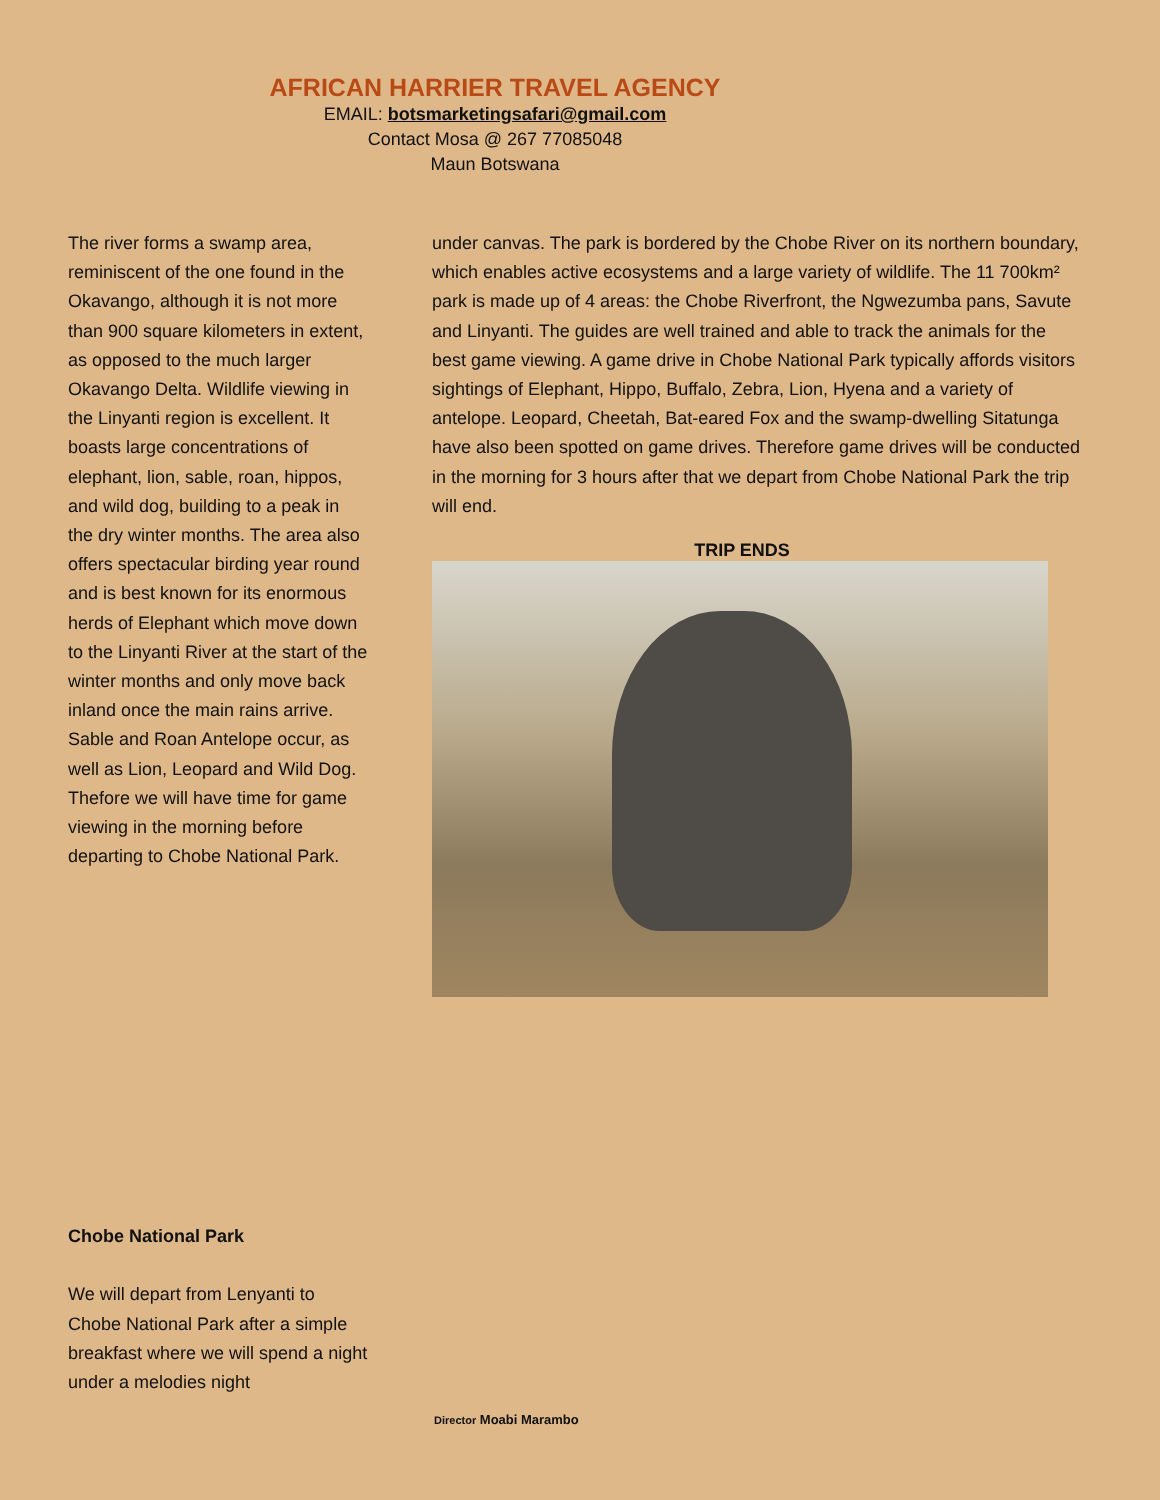AFRICAN HARRIER TRAVEL AGENCY
EMAIL: botsmarketingsafari@gmail.com
Contact Mosa @ 267 77085048
Maun Botswana
The river forms a swamp area, reminiscent of the one found in the Okavango, although it is not more than 900 square kilometers in extent, as opposed to the much larger Okavango Delta. Wildlife viewing in the Linyanti region is excellent. It boasts large concentrations of elephant, lion, sable, roan, hippos, and wild dog, building to a peak in the dry winter months. The area also offers spectacular birding year round and is best known for its enormous herds of Elephant which move down to the Linyanti River at the start of the winter months and only move back inland once the main rains arrive. Sable and Roan Antelope occur, as well as Lion, Leopard and Wild Dog. Thefore we will have time for game viewing in the morning before departing to Chobe National Park.
under canvas. The park is bordered by the Chobe River on its northern boundary, which enables active ecosystems and a large variety of wildlife. The 11 700km² park is made up of 4 areas: the Chobe Riverfront, the Ngwezumba pans, Savute and Linyanti. The guides are well trained and able to track the animals for the best game viewing. A game drive in Chobe National Park typically affords visitors sightings of Elephant, Hippo, Buffalo, Zebra, Lion, Hyena and a variety of antelope. Leopard, Cheetah, Bat-eared Fox and the swamp-dwelling Sitatunga have also been spotted on game drives. Therefore game drives will be conducted in the morning for 3 hours after that we depart from Chobe National Park the trip will end.
TRIP ENDS
Chobe National Park
We will depart from Lenyanti to Chobe National Park after a simple breakfast where we will spend a night under a melodies night
Director Moabi Marambo